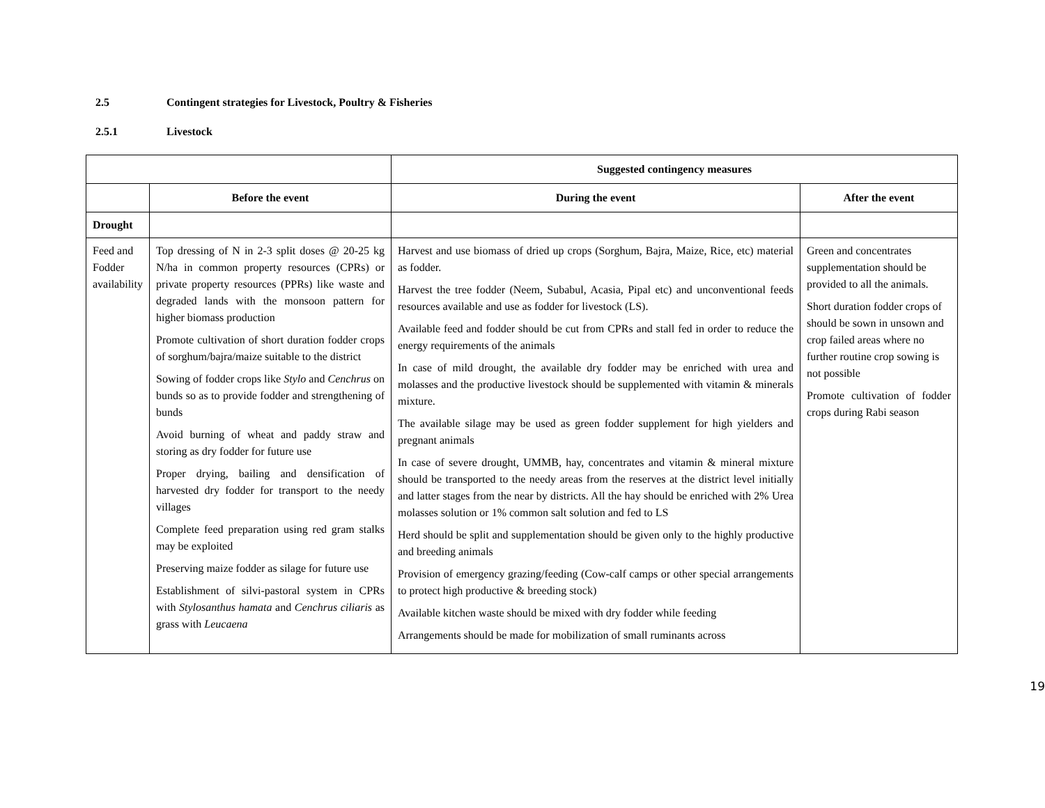2.5 Contingent strategies for Livestock, Poultry & Fisheries
2.5.1 Livestock
| | | Suggested contingency measures | |
| --- | --- | --- | --- |
| | Before the event | During the event | After the event |
| Drought | | | |
| Feed and Fodder availability | Top dressing of N in 2-3 split doses @ 20-25 kg N/ha in common property resources (CPRs) or private property resources (PPRs) like waste and degraded lands with the monsoon pattern for higher biomass production Promote cultivation of short duration fodder crops of sorghum/bajra/maize suitable to the district Sowing of fodder crops like Stylo and Cenchrus on bunds so as to provide fodder and strengthening of bunds Avoid burning of wheat and paddy straw and storing as dry fodder for future use Proper drying, bailing and densification of harvested dry fodder for transport to the needy villages Complete feed preparation using red gram stalks may be exploited Preserving maize fodder as silage for future use Establishment of silvi-pastoral system in CPRs with Stylosanthus hamata and Cenchrus ciliaris as grass with Leucaena | Harvest and use biomass of dried up crops (Sorghum, Bajra, Maize, Rice, etc) material as fodder. Harvest the tree fodder (Neem, Subabul, Acasia, Pipal etc) and unconventional feeds resources available and use as fodder for livestock (LS). Available feed and fodder should be cut from CPRs and stall fed in order to reduce the energy requirements of the animals In case of mild drought, the available dry fodder may be enriched with urea and molasses and the productive livestock should be supplemented with vitamin & minerals mixture. The available silage may be used as green fodder supplement for high yielders and pregnant animals In case of severe drought, UMMB, hay, concentrates and vitamin & mineral mixture should be transported to the needy areas from the reserves at the district level initially and latter stages from the near by districts. All the hay should be enriched with 2% Urea molasses solution or 1% common salt solution and fed to LS Herd should be split and supplementation should be given only to the highly productive and breeding animals Provision of emergency grazing/feeding (Cow-calf camps or other special arrangements to protect high productive & breeding stock) Available kitchen waste should be mixed with dry fodder while feeding Arrangements should be made for mobilization of small ruminants across | Green and concentrates supplementation should be provided to all the animals. Short duration fodder crops of should be sown in unsown and crop failed areas where no further routine crop sowing is not possible Promote cultivation of fodder crops during Rabi season |
19